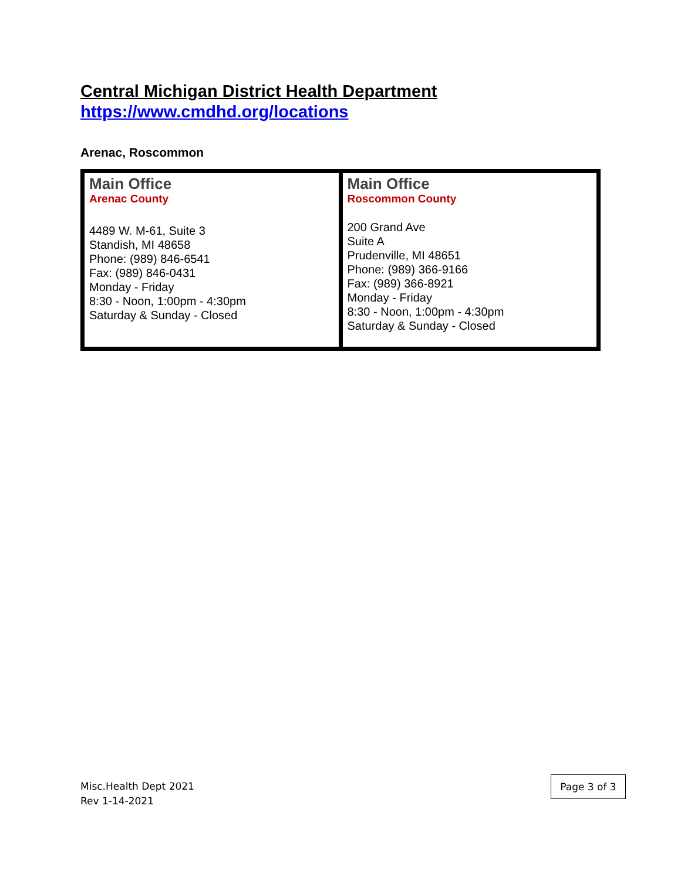Central Michigan District Health Department
https://www.cmdhd.org/locations
Arenac, Roscommon
| Main Office Arenac County 4489 W. M-61, Suite 3 Standish, MI 48658 Phone: (989) 846-6541 Fax: (989) 846-0431 Monday - Friday 8:30 - Noon, 1:00pm - 4:30pm Saturday & Sunday - Closed | Main Office Roscommon County 200 Grand Ave Suite A Prudenville, MI 48651 Phone: (989) 366-9166 Fax: (989) 366-8921 Monday - Friday 8:30 - Noon, 1:00pm - 4:30pm Saturday & Sunday - Closed |
Misc.Health Dept 2021
Rev 1-14-2021
Page 3 of 3